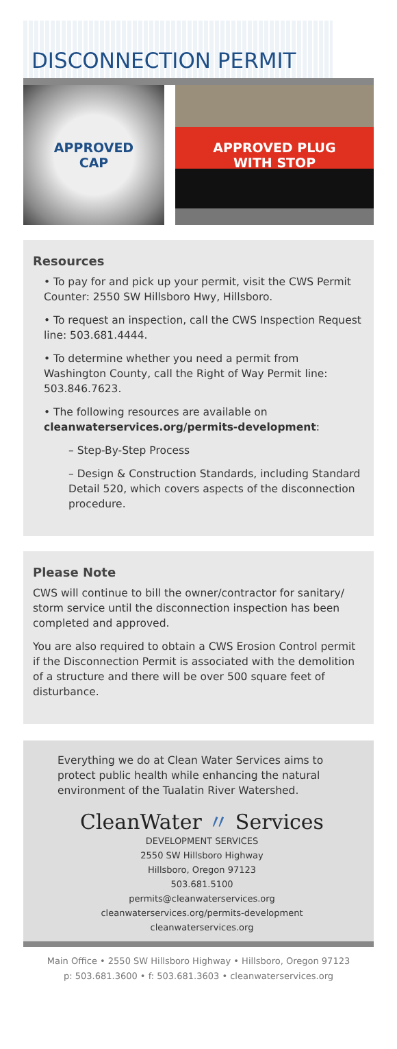DISCONNECTION PERMIT
APPROVED
CAP
APPROVED PLUG
WITH STOP
Resources
• To pay for and pick up your permit, visit the CWS Permit Counter: 2550 SW Hillsboro Hwy, Hillsboro.
• To request an inspection, call the CWS Inspection Request line: 503.681.4444.
• To determine whether you need a permit from Washington County, call the Right of Way Permit line: 503.846.7623.
• The following resources are available on cleanwaterservices.org/permits-development:
– Step-By-Step Process
– Design & Construction Standards, including Standard Detail 520, which covers aspects of the disconnection procedure.
Please Note
CWS will continue to bill the owner/contractor for sanitary/ storm service until the disconnection inspection has been completed and approved.
You are also required to obtain a CWS Erosion Control permit if the Disconnection Permit is associated with the demolition of a structure and there will be over 500 square feet of disturbance.
Everything we do at Clean Water Services aims to protect public health while enhancing the natural environment of the Tualatin River Watershed.
CleanWater 〃 Services
DEVELOPMENT SERVICES
2550 SW Hillsboro Highway
Hillsboro, Oregon 97123
503.681.5100
permits@cleanwaterservices.org
cleanwaterservices.org/permits-development
cleanwaterservices.org
Main Office • 2550 SW Hillsboro Highway • Hillsboro, Oregon 97123
p: 503.681.3600 • f: 503.681.3603 • cleanwaterservices.org